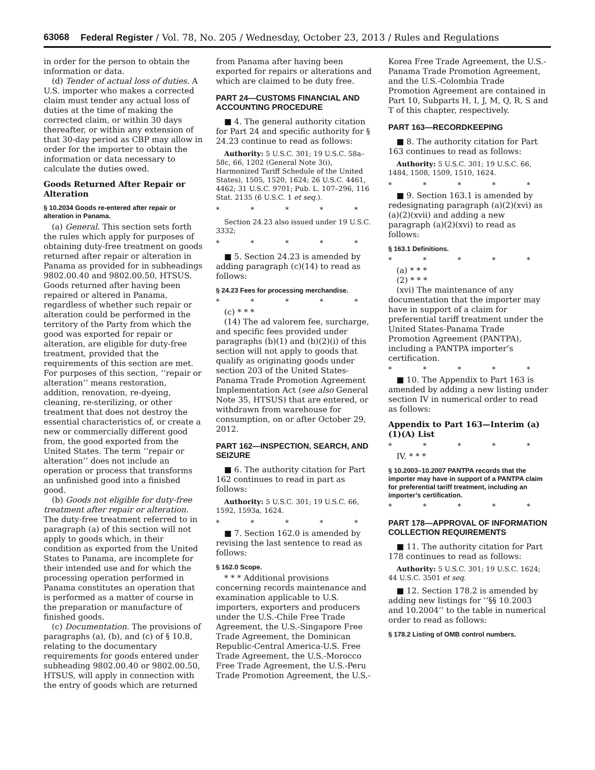63068 Federal Register / Vol. 78, No. 205 / Wednesday, October 23, 2013 / Rules and Regulations
in order for the person to obtain the information or data.
(d) Tender of actual loss of duties. A U.S. importer who makes a corrected claim must tender any actual loss of duties at the time of making the corrected claim, or within 30 days thereafter, or within any extension of that 30-day period as CBP may allow in order for the importer to obtain the information or data necessary to calculate the duties owed.
Goods Returned After Repair or Alteration
§ 10.2034 Goods re-entered after repair or alteration in Panama.
(a) General. This section sets forth the rules which apply for purposes of obtaining duty-free treatment on goods returned after repair or alteration in Panama as provided for in subheadings 9802.00.40 and 9802.00.50, HTSUS. Goods returned after having been repaired or altered in Panama, regardless of whether such repair or alteration could be performed in the territory of the Party from which the good was exported for repair or alteration, are eligible for duty-free treatment, provided that the requirements of this section are met. For purposes of this section, ‘‘repair or alteration’’ means restoration, addition, renovation, re-dyeing, cleaning, re-sterilizing, or other treatment that does not destroy the essential characteristics of, or create a new or commercially different good from, the good exported from the United States. The term ‘‘repair or alteration’’ does not include an operation or process that transforms an unfinished good into a finished good.
(b) Goods not eligible for duty-free treatment after repair or alteration. The duty-free treatment referred to in paragraph (a) of this section will not apply to goods which, in their condition as exported from the United States to Panama, are incomplete for their intended use and for which the processing operation performed in Panama constitutes an operation that is performed as a matter of course in the preparation or manufacture of finished goods.
(c) Documentation. The provisions of paragraphs (a), (b), and (c) of § 10.8, relating to the documentary requirements for goods entered under subheading 9802.00.40 or 9802.00.50, HTSUS, will apply in connection with the entry of goods which are returned
from Panama after having been exported for repairs or alterations and which are claimed to be duty free.
PART 24—CUSTOMS FINANCIAL AND ACCOUNTING PROCEDURE
■ 4. The general authority citation for Part 24 and specific authority for § 24.23 continue to read as follows:
Authority: 5 U.S.C. 301; 19 U.S.C. 58a–58c, 66, 1202 (General Note 3(i), Harmonized Tariff Schedule of the United States), 1505, 1520, 1624; 26 U.S.C. 4461, 4462; 31 U.S.C. 9701; Pub. L. 107–296, 116 Stat. 2135 (6 U.S.C. 1 et seq.).
* * * * *
Section 24.23 also issued under 19 U.S.C. 3332;
* * * * *
■ 5. Section 24.23 is amended by adding paragraph (c)(14) to read as follows:
§ 24.23 Fees for processing merchandise.
* * * * *
(c) * * *
(14) The ad valorem fee, surcharge, and specific fees provided under paragraphs (b)(1) and (b)(2)(i) of this section will not apply to goods that qualify as originating goods under section 203 of the United States-Panama Trade Promotion Agreement Implementation Act (see also General Note 35, HTSUS) that are entered, or withdrawn from warehouse for consumption, on or after October 29, 2012.
PART 162—INSPECTION, SEARCH, AND SEIZURE
■ 6. The authority citation for Part 162 continues to read in part as follows:
Authority: 5 U.S.C. 301; 19 U.S.C. 66, 1592, 1593a, 1624.
* * * * *
■ 7. Section 162.0 is amended by revising the last sentence to read as follows:
§ 162.0 Scope.
* * * Additional provisions concerning records maintenance and examination applicable to U.S. importers, exporters and producers under the U.S.-Chile Free Trade Agreement, the U.S.-Singapore Free Trade Agreement, the Dominican Republic-Central America-U.S. Free Trade Agreement, the U.S.-Morocco Free Trade Agreement, the U.S.-Peru Trade Promotion Agreement, the U.S.-
Korea Free Trade Agreement, the U.S.-Panama Trade Promotion Agreement, and the U.S.-Colombia Trade Promotion Agreement are contained in Part 10, Subparts H, I, J, M, Q, R, S and T of this chapter, respectively.
PART 163—RECORDKEEPING
■ 8. The authority citation for Part 163 continues to read as follows:
Authority: 5 U.S.C. 301; 19 U.S.C. 66, 1484, 1508, 1509, 1510, 1624.
* * * * *
■ 9. Section 163.1 is amended by redesignating paragraph (a)(2)(xvi) as (a)(2)(xvii) and adding a new paragraph (a)(2)(xvi) to read as follows:
§ 163.1 Definitions.
* * * * *
(a) * * *
(2) * * *
(xvi) The maintenance of any documentation that the importer may have in support of a claim for preferential tariff treatment under the United States-Panama Trade Promotion Agreement (PANTPA), including a PANTPA importer’s certification.
* * * * *
■ 10. The Appendix to Part 163 is amended by adding a new listing under section IV in numerical order to read as follows:
Appendix to Part 163—Interim (a)(1)(A) List
* * * * *
IV. * * *
§ 10.2003–10.2007 PANTPA records that the importer may have in support of a PANTPA claim for preferential tariff treatment, including an importer’s certification.
* * * * *
PART 178—APPROVAL OF INFORMATION COLLECTION REQUIREMENTS
■ 11. The authority citation for Part 178 continues to read as follows:
Authority: 5 U.S.C. 301; 19 U.S.C. 1624; 44 U.S.C. 3501 et seq.
■ 12. Section 178.2 is amended by adding new listings for ‘‘§§ 10.2003 and 10.2004’’ to the table in numerical order to read as follows:
§ 178.2 Listing of OMB control numbers.